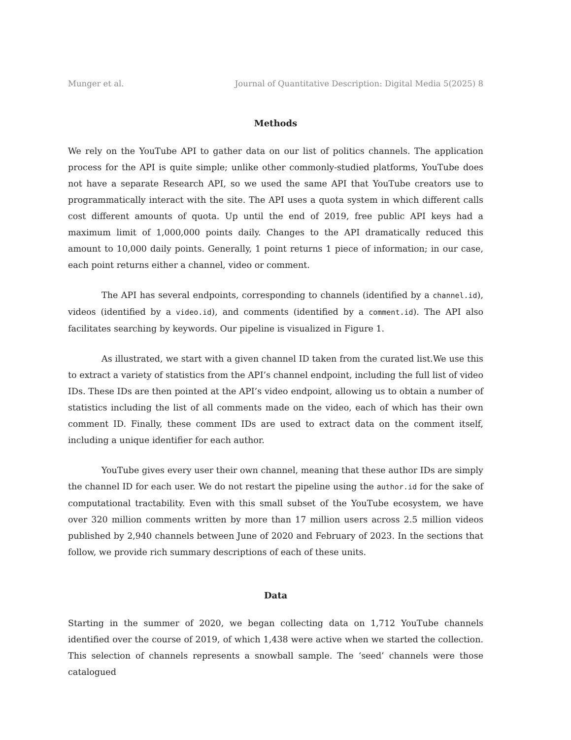Munger et al. Journal of Quantitative Description: Digital Media 5(2025) 8
Methods
We rely on the YouTube API to gather data on our list of politics channels. The application process for the API is quite simple; unlike other commonly-studied platforms, YouTube does not have a separate Research API, so we used the same API that YouTube creators use to programmatically interact with the site. The API uses a quota system in which different calls cost different amounts of quota. Up until the end of 2019, free public API keys had a maximum limit of 1,000,000 points daily. Changes to the API dramatically reduced this amount to 10,000 daily points. Generally, 1 point returns 1 piece of information; in our case, each point returns either a channel, video or comment.
The API has several endpoints, corresponding to channels (identified by a channel.id), videos (identified by a video.id), and comments (identified by a comment.id). The API also facilitates searching by keywords. Our pipeline is visualized in Figure 1.
As illustrated, we start with a given channel ID taken from the curated list.We use this to extract a variety of statistics from the API’s channel endpoint, including the full list of video IDs. These IDs are then pointed at the API’s video endpoint, allowing us to obtain a number of statistics including the list of all comments made on the video, each of which has their own comment ID. Finally, these comment IDs are used to extract data on the comment itself, including a unique identifier for each author.
YouTube gives every user their own channel, meaning that these author IDs are simply the channel ID for each user. We do not restart the pipeline using the author.id for the sake of computational tractability. Even with this small subset of the YouTube ecosystem, we have over 320 million comments written by more than 17 million users across 2.5 million videos published by 2,940 channels between June of 2020 and February of 2023. In the sections that follow, we provide rich summary descriptions of each of these units.
Data
Starting in the summer of 2020, we began collecting data on 1,712 YouTube channels identified over the course of 2019, of which 1,438 were active when we started the collection. This selection of channels represents a snowball sample. The ‘seed’ channels were those catalogued